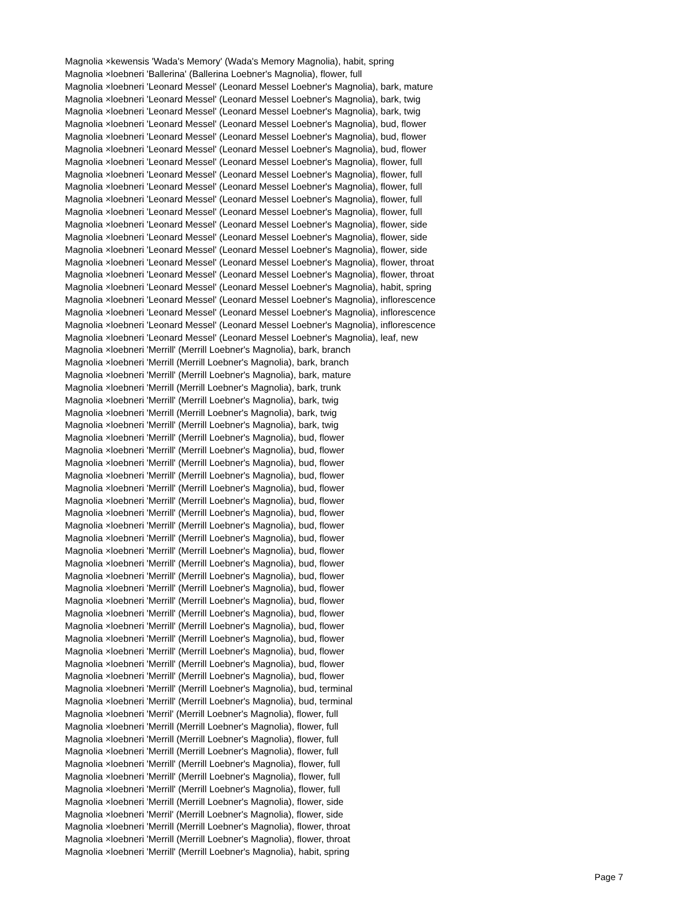Magnolia ×kewensis 'Wada's Memory' (Wada's Memory Magnolia), habit, spring
Magnolia ×loebneri 'Ballerina' (Ballerina Loebner's Magnolia), flower, full
Magnolia ×loebneri 'Leonard Messel' (Leonard Messel Loebner's Magnolia), bark, mature
Magnolia ×loebneri 'Leonard Messel' (Leonard Messel Loebner's Magnolia), bark, twig
Magnolia ×loebneri 'Leonard Messel' (Leonard Messel Loebner's Magnolia), bark, twig
Magnolia ×loebneri 'Leonard Messel' (Leonard Messel Loebner's Magnolia), bud, flower
Magnolia ×loebneri 'Leonard Messel' (Leonard Messel Loebner's Magnolia), bud, flower
Magnolia ×loebneri 'Leonard Messel' (Leonard Messel Loebner's Magnolia), bud, flower
Magnolia ×loebneri 'Leonard Messel' (Leonard Messel Loebner's Magnolia), flower, full
Magnolia ×loebneri 'Leonard Messel' (Leonard Messel Loebner's Magnolia), flower, full
Magnolia ×loebneri 'Leonard Messel' (Leonard Messel Loebner's Magnolia), flower, full
Magnolia ×loebneri 'Leonard Messel' (Leonard Messel Loebner's Magnolia), flower, full
Magnolia ×loebneri 'Leonard Messel' (Leonard Messel Loebner's Magnolia), flower, full
Magnolia ×loebneri 'Leonard Messel' (Leonard Messel Loebner's Magnolia), flower, side
Magnolia ×loebneri 'Leonard Messel' (Leonard Messel Loebner's Magnolia), flower, side
Magnolia ×loebneri 'Leonard Messel' (Leonard Messel Loebner's Magnolia), flower, side
Magnolia ×loebneri 'Leonard Messel' (Leonard Messel Loebner's Magnolia), flower, throat
Magnolia ×loebneri 'Leonard Messel' (Leonard Messel Loebner's Magnolia), flower, throat
Magnolia ×loebneri 'Leonard Messel' (Leonard Messel Loebner's Magnolia), habit, spring
Magnolia ×loebneri 'Leonard Messel' (Leonard Messel Loebner's Magnolia), inflorescence
Magnolia ×loebneri 'Leonard Messel' (Leonard Messel Loebner's Magnolia), inflorescence
Magnolia ×loebneri 'Leonard Messel' (Leonard Messel Loebner's Magnolia), inflorescence
Magnolia ×loebneri 'Leonard Messel' (Leonard Messel Loebner's Magnolia), leaf, new
Magnolia ×loebneri 'Merrill' (Merrill Loebner's Magnolia), bark, branch
Magnolia ×loebneri 'Merrill (Merrill Loebner's Magnolia), bark, branch
Magnolia ×loebneri 'Merrill' (Merrill Loebner's Magnolia), bark, mature
Magnolia ×loebneri 'Merrill (Merrill Loebner's Magnolia), bark, trunk
Magnolia ×loebneri 'Merrill' (Merrill Loebner's Magnolia), bark, twig
Magnolia ×loebneri 'Merrill (Merrill Loebner's Magnolia), bark, twig
Magnolia ×loebneri 'Merrill' (Merrill Loebner's Magnolia), bark, twig
Magnolia ×loebneri 'Merrill' (Merrill Loebner's Magnolia), bud, flower
Magnolia ×loebneri 'Merrill' (Merrill Loebner's Magnolia), bud, flower
Magnolia ×loebneri 'Merrill' (Merrill Loebner's Magnolia), bud, flower
Magnolia ×loebneri 'Merrill' (Merrill Loebner's Magnolia), bud, flower
Magnolia ×loebneri 'Merrill' (Merrill Loebner's Magnolia), bud, flower
Magnolia ×loebneri 'Merrill' (Merrill Loebner's Magnolia), bud, flower
Magnolia ×loebneri 'Merrill' (Merrill Loebner's Magnolia), bud, flower
Magnolia ×loebneri 'Merrill' (Merrill Loebner's Magnolia), bud, flower
Magnolia ×loebneri 'Merrill' (Merrill Loebner's Magnolia), bud, flower
Magnolia ×loebneri 'Merrill' (Merrill Loebner's Magnolia), bud, flower
Magnolia ×loebneri 'Merrill' (Merrill Loebner's Magnolia), bud, flower
Magnolia ×loebneri 'Merrill' (Merrill Loebner's Magnolia), bud, flower
Magnolia ×loebneri 'Merrill' (Merrill Loebner's Magnolia), bud, flower
Magnolia ×loebneri 'Merrill' (Merrill Loebner's Magnolia), bud, flower
Magnolia ×loebneri 'Merrill' (Merrill Loebner's Magnolia), bud, flower
Magnolia ×loebneri 'Merrill' (Merrill Loebner's Magnolia), bud, flower
Magnolia ×loebneri 'Merrill' (Merrill Loebner's Magnolia), bud, flower
Magnolia ×loebneri 'Merrill' (Merrill Loebner's Magnolia), bud, flower
Magnolia ×loebneri 'Merrill' (Merrill Loebner's Magnolia), bud, flower
Magnolia ×loebneri 'Merrill' (Merrill Loebner's Magnolia), bud, flower
Magnolia ×loebneri 'Merrill' (Merrill Loebner's Magnolia), bud, terminal
Magnolia ×loebneri 'Merrill' (Merrill Loebner's Magnolia), bud, terminal
Magnolia ×loebneri 'Merril' (Merrill Loebner's Magnolia), flower, full
Magnolia ×loebneri 'Merrill (Merrill Loebner's Magnolia), flower, full
Magnolia ×loebneri 'Merrill (Merrill Loebner's Magnolia), flower, full
Magnolia ×loebneri 'Merrill (Merrill Loebner's Magnolia), flower, full
Magnolia ×loebneri 'Merrill' (Merrill Loebner's Magnolia), flower, full
Magnolia ×loebneri 'Merrill' (Merrill Loebner's Magnolia), flower, full
Magnolia ×loebneri 'Merrill' (Merrill Loebner's Magnolia), flower, full
Magnolia ×loebneri 'Merrill (Merrill Loebner's Magnolia), flower, side
Magnolia ×loebneri 'Merril' (Merrill Loebner's Magnolia), flower, side
Magnolia ×loebneri 'Merrill (Merrill Loebner's Magnolia), flower, throat
Magnolia ×loebneri 'Merrill (Merrill Loebner's Magnolia), flower, throat
Magnolia ×loebneri 'Merrill' (Merrill Loebner's Magnolia), habit, spring
Page 7